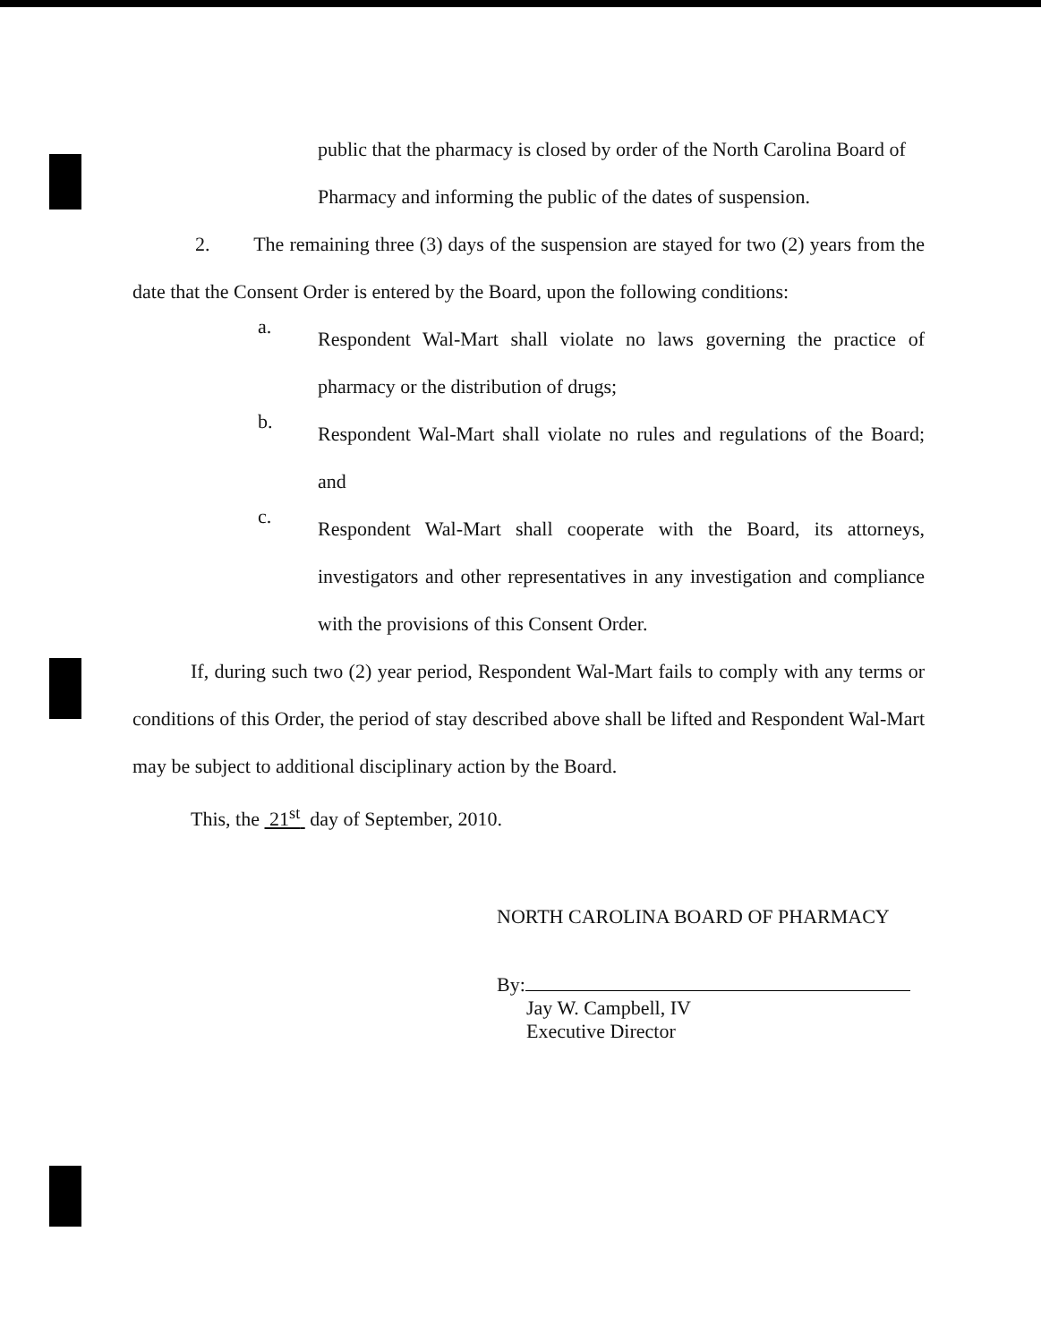public that the pharmacy is closed by order of the North Carolina Board of Pharmacy and informing the public of the dates of suspension.
2. The remaining three (3) days of the suspension are stayed for two (2) years from the date that the Consent Order is entered by the Board, upon the following conditions:
a.
Respondent Wal-Mart shall violate no laws governing the practice of pharmacy or the distribution of drugs;
b.
Respondent Wal-Mart shall violate no rules and regulations of the Board; and
c.
Respondent Wal-Mart shall cooperate with the Board, its attorneys, investigators and other representatives in any investigation and compliance with the provisions of this Consent Order.
If, during such two (2) year period, Respondent Wal-Mart fails to comply with any terms or conditions of this Order, the period of stay described above shall be lifted and Respondent Wal-Mart may be subject to additional disciplinary action by the Board.
This, the 21<sup>st</sup> day of September, 2010.
NORTH CAROLINA BOARD OF PHARMACY
By:
Jay W. Campbell, IV
Executive Director